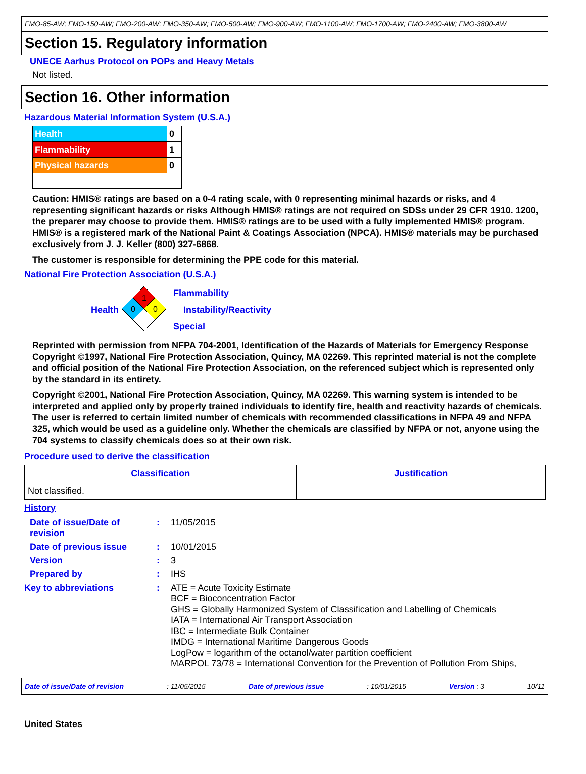FMO-85-AW; FMO-150-AW; FMO-200-AW; FMO-350-AW; FMO-500-AW; FMO-900-AW; FMO-1100-AW; FMO-1700-AW; FMO-2400-AW; FMO-3800-AW
Section 15. Regulatory information
UNECE Aarhus Protocol on POPs and Heavy Metals
Not listed.
Section 16. Other information
Hazardous Material Information System (U.S.A.)
| Health | 0 |
| Flammability | 1 |
| Physical hazards | 0 |
Caution: HMIS® ratings are based on a 0-4 rating scale, with 0 representing minimal hazards or risks, and 4 representing significant hazards or risks Although HMIS® ratings are not required on SDSs under 29 CFR 1910. 1200, the preparer may choose to provide them. HMIS® ratings are to be used with a fully implemented HMIS® program. HMIS® is a registered mark of the National Paint & Coatings Association (NPCA). HMIS® materials may be purchased exclusively from J. J. Keller (800) 327-6868.
The customer is responsible for determining the PPE code for this material.
National Fire Protection Association (U.S.A.)
Health
1
0
0
Flammability
Instability/Reactivity
Special
Reprinted with permission from NFPA 704-2001, Identification of the Hazards of Materials for Emergency Response Copyright ©1997, National Fire Protection Association, Quincy, MA 02269. This reprinted material is not the complete and official position of the National Fire Protection Association, on the referenced subject which is represented only by the standard in its entirety.
Copyright ©2001, National Fire Protection Association, Quincy, MA 02269. This warning system is intended to be interpreted and applied only by properly trained individuals to identify fire, health and reactivity hazards of chemicals. The user is referred to certain limited number of chemicals with recommended classifications in NFPA 49 and NFPA 325, which would be used as a guideline only. Whether the chemicals are classified by NFPA or not, anyone using the 704 systems to classify chemicals does so at their own risk.
Procedure used to derive the classification
| Classification | Justification |
| --- | --- |
| Not classified. | |
History
Date of issue/Date of revision
: 11/05/2015
Date of previous issue : 10/01/2015
Version : 3
Prepared by : IHS
Key to abbreviations :
ATE = Acute Toxicity Estimate
BCF = Bioconcentration Factor
GHS = Globally Harmonized System of Classification and Labelling of Chemicals
IATA = International Air Transport Association
IBC = Intermediate Bulk Container
IMDG = International Maritime Dangerous Goods
LogPow = logarithm of the octanol/water partition coefficient
MARPOL 73/78 = International Convention for the Prevention of Pollution From Ships,
Date of issue/Date of revision: 11/05/2015 Date of previous issue: 10/01/2015 Version : 3 10/11
United States